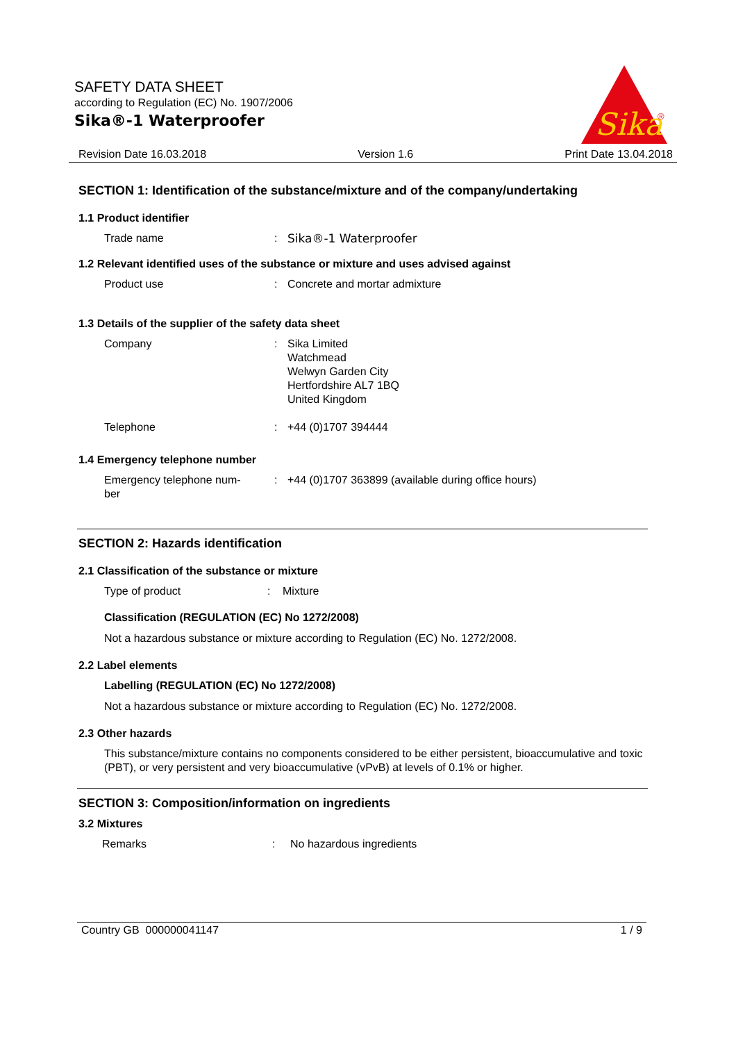SAFETY DATA SHEET
according to Regulation (EC) No. 1907/2006
Sika®-1 Waterproofer
Sika
®
Revision Date 16.03.2018 Version 1.6 Print Date 13.04.2018
SECTION 1: Identification of the substance/mixture and of the company/undertaking
1.1 Product identifier
Trade name : Sika®-1 Waterproofer
1.2 Relevant identified uses of the substance or mixture and uses advised against
Product use : Concrete and mortar admixture
1.3 Details of the supplier of the safety data sheet
Company : Sika Limited
Watchmead
Welwyn Garden City
Hertfordshire AL7 1BQ
United Kingdom
Telephone : +44 (0)1707 394444
1.4 Emergency telephone number
Emergency telephone num-
ber
: +44 (0)1707 363899 (available during office hours)
SECTION 2: Hazards identification
2.1 Classification of the substance or mixture
Type of product : Mixture
Classification (REGULATION (EC) No 1272/2008)
Not a hazardous substance or mixture according to Regulation (EC) No. 1272/2008.
2.2 Label elements
Labelling (REGULATION (EC) No 1272/2008)
Not a hazardous substance or mixture according to Regulation (EC) No. 1272/2008.
2.3 Other hazards
This substance/mixture contains no components considered to be either persistent, bioaccumulative and toxic (PBT), or very persistent and very bioaccumulative (vPvB) at levels of 0.1% or higher.
SECTION 3: Composition/information on ingredients
3.2 Mixtures
Remarks : No hazardous ingredients
Country GB 000000041147 1 / 9